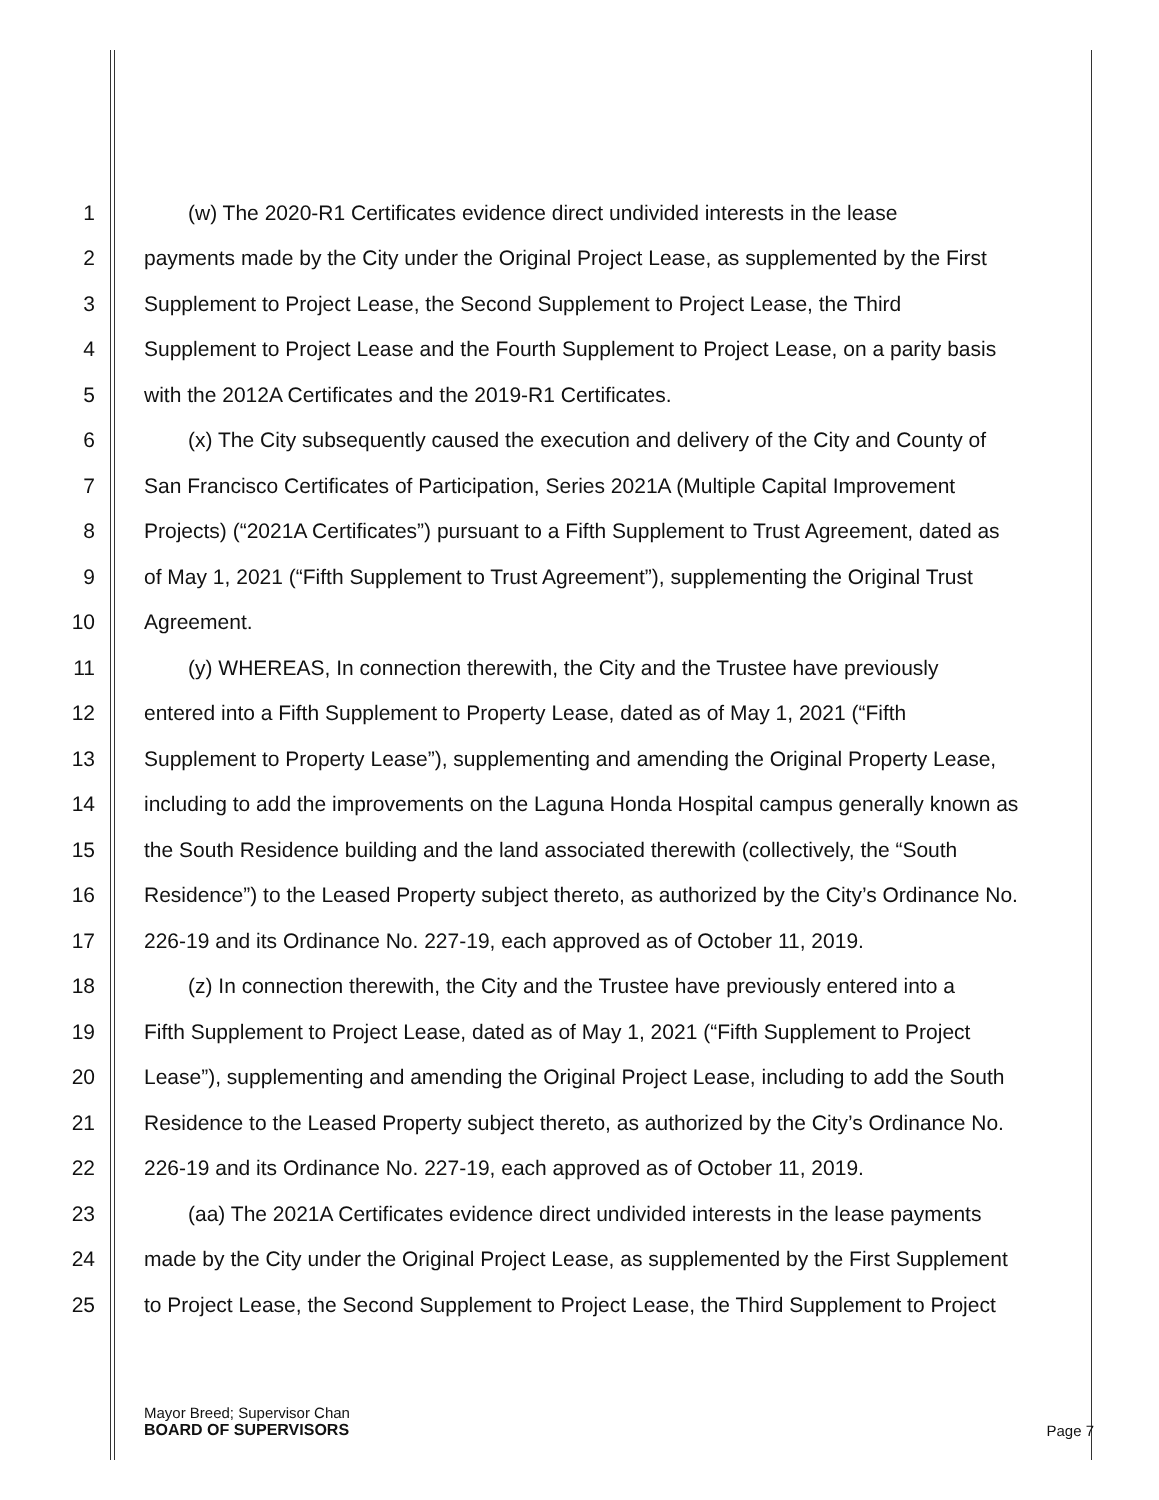1 (w) The 2020-R1 Certificates evidence direct undivided interests in the lease
2 payments made by the City under the Original Project Lease, as supplemented by the First
3 Supplement to Project Lease, the Second Supplement to Project Lease, the Third
4 Supplement to Project Lease and the Fourth Supplement to Project Lease, on a parity basis
5 with the 2012A Certificates and the 2019-R1 Certificates.
6 (x) The City subsequently caused the execution and delivery of the City and County of
7 San Francisco Certificates of Participation, Series 2021A (Multiple Capital Improvement
8 Projects) (“2021A Certificates”) pursuant to a Fifth Supplement to Trust Agreement, dated as
9 of May 1, 2021 (“Fifth Supplement to Trust Agreement”), supplementing the Original Trust
10 Agreement.
11 (y) WHEREAS, In connection therewith, the City and the Trustee have previously
12 entered into a Fifth Supplement to Property Lease, dated as of May 1, 2021 (“Fifth
13 Supplement to Property Lease”), supplementing and amending the Original Property Lease,
14 including to add the improvements on the Laguna Honda Hospital campus generally known as
15 the South Residence building and the land associated therewith (collectively, the “South
16 Residence”) to the Leased Property subject thereto, as authorized by the City’s Ordinance No.
17 226-19 and its Ordinance No. 227-19, each approved as of October 11, 2019.
18 (z) In connection therewith, the City and the Trustee have previously entered into a
19 Fifth Supplement to Project Lease, dated as of May 1, 2021 (“Fifth Supplement to Project
20 Lease”), supplementing and amending the Original Project Lease, including to add the South
21 Residence to the Leased Property subject thereto, as authorized by the City’s Ordinance No.
22 226-19 and its Ordinance No. 227-19, each approved as of October 11, 2019.
23 (aa) The 2021A Certificates evidence direct undivided interests in the lease payments
24 made by the City under the Original Project Lease, as supplemented by the First Supplement
25 to Project Lease, the Second Supplement to Project Lease, the Third Supplement to Project
Mayor Breed; Supervisor Chan
BOARD OF SUPERVISORS
Page 7